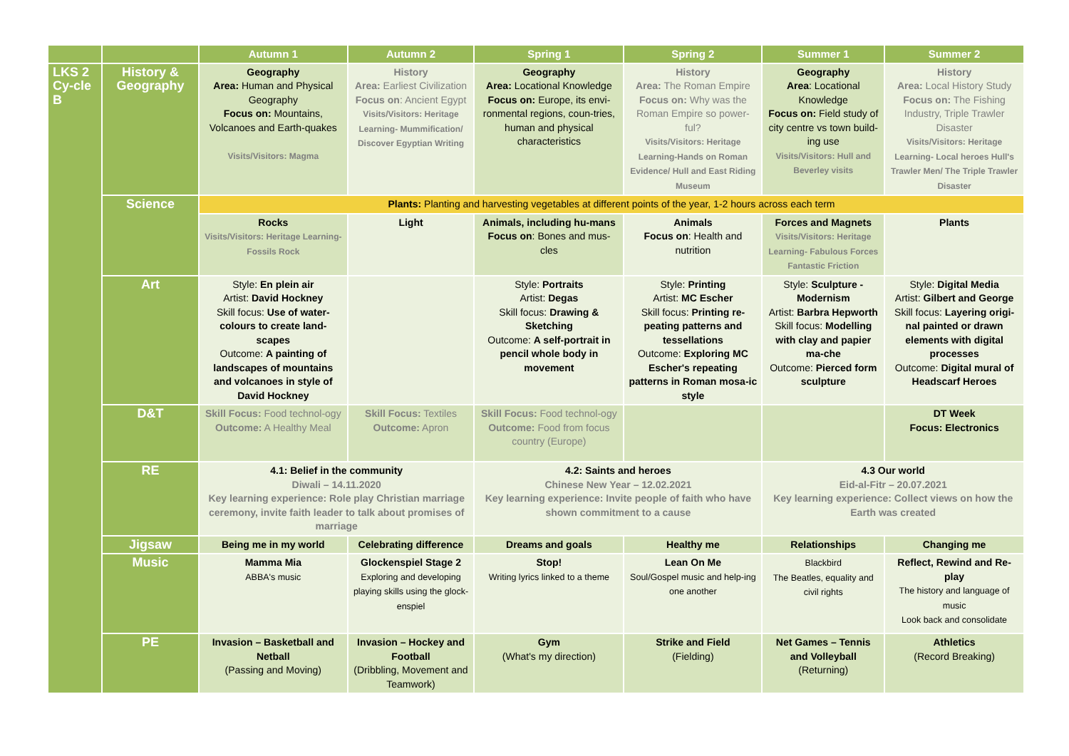| | | Autumn 1 | Autumn 2 | Spring 1 | Spring 2 | Summer 1 | Summer 2 |
| --- | --- | --- | --- | --- | --- | --- | --- |
| LKS 2 Cy-cle B | History & Geography | Geography Area: Human and Physical Geography Focus on: Mountains, Volcanoes and Earth-quakes Visits/Visitors: Magma | History Area: Earliest Civilization Focus on : Ancient Egypt Visits/Visitors: Heritage Learning- Mummification/ Discover Egyptian Writing | Geography Area: Locational Knowledge Focus on: Europe, its envi-ronmental regions, coun-tries, human and physical characteristics | History Area: The Roman Empire Focus on: Why was the Roman Empire so power-ful? Visits/Visitors: Heritage Learning-Hands on Roman Evidence/ Hull and East Riding Museum | Geography Area : Locational Knowledge Focus on: Field study of city centre vs town build-ing use Visits/Visitors: Hull and Beverley visits | History Area: Local History Study Focus on: The Fishing Industry, Triple Trawler Disaster Visits/Visitors: Heritage Learning- Local heroes Hull's Trawler Men/ The Triple Trawler Disaster |
| | Science | Plants: Planting and harvesting vegetables at different points of the year, 1-2 hours across each term | | | | | |
| | | Rocks Visits/Visitors: Heritage Learning-Fossils Rock | Light | Animals, including hu-mans Focus on : Bones and mus-cles | Animals Focus on : Health and nutrition | Forces and Magnets Visits/Visitors: Heritage Learning- Fabulous Forces Fantastic Friction | Plants |
| | Art | Style: En plein air Artist: David Hockney Skill focus: Use of water-colours to create land-scapes Outcome: A painting of landscapes of mountains and volcanoes in style of David Hockney | | Style: Portraits Artist: Degas Skill focus: Drawing & Sketching Outcome: A self-portrait in pencil whole body in movement | Style: Printing Artist: MC Escher Skill focus: Printing re-peating patterns and tessellations Outcome: Exploring MC Escher's repeating patterns in Roman mosa-ic style | Style: Sculpture - Modernism Artist: Barbra Hepworth Skill focus: Modelling with clay and papier ma-che Outcome: Pierced form sculpture | Style: Digital Media Artist: Gilbert and George Skill focus: Layering origi-nal painted or drawn elements with digital processes Outcome: Digital mural of Headscarf Heroes |
| | D&T | Skill Focus: Food technol-ogy Outcome: A Healthy Meal | Skill Focus: Textiles Outcome: Apron | Skill Focus: Food technol-ogy Outcome: Food from focus country (Europe) | | | DT Week Focus: Electronics |
| | RE | 4.1: Belief in the community Diwali – 14.11.2020 Key learning experience: Role play Christian marriage ceremony, invite faith leader to talk about promises of marriage | | 4.2: Saints and heroes Chinese New Year – 12.02.2021 Key learning experience: Invite people of faith who have shown commitment to a cause | | 4.3 Our world Eid-al-Fitr – 20.07.2021 Key learning experience: Collect views on how the Earth was created | |
| | Jigsaw | Being me in my world | Celebrating difference | Dreams and goals | Healthy me | Relationships | Changing me |
| | Music | Mamma Mia ABBA's music | Glockenspiel Stage 2 Exploring and developing playing skills using the glock-enspiel | Stop! Writing lyrics linked to a theme | Lean On Me Soul/Gospel music and help-ing one another | Blackbird The Beatles, equality and civil rights | Reflect, Rewind and Re-play The history and language of music Look back and consolidate |
| | PE | Invasion – Basketball and Netball (Passing and Moving) | Invasion – Hockey and Football (Dribbling, Movement and Teamwork) | Gym (What's my direction) | Strike and Field (Fielding) | Net Games – Tennis and Volleyball (Returning) | Athletics (Record Breaking) |